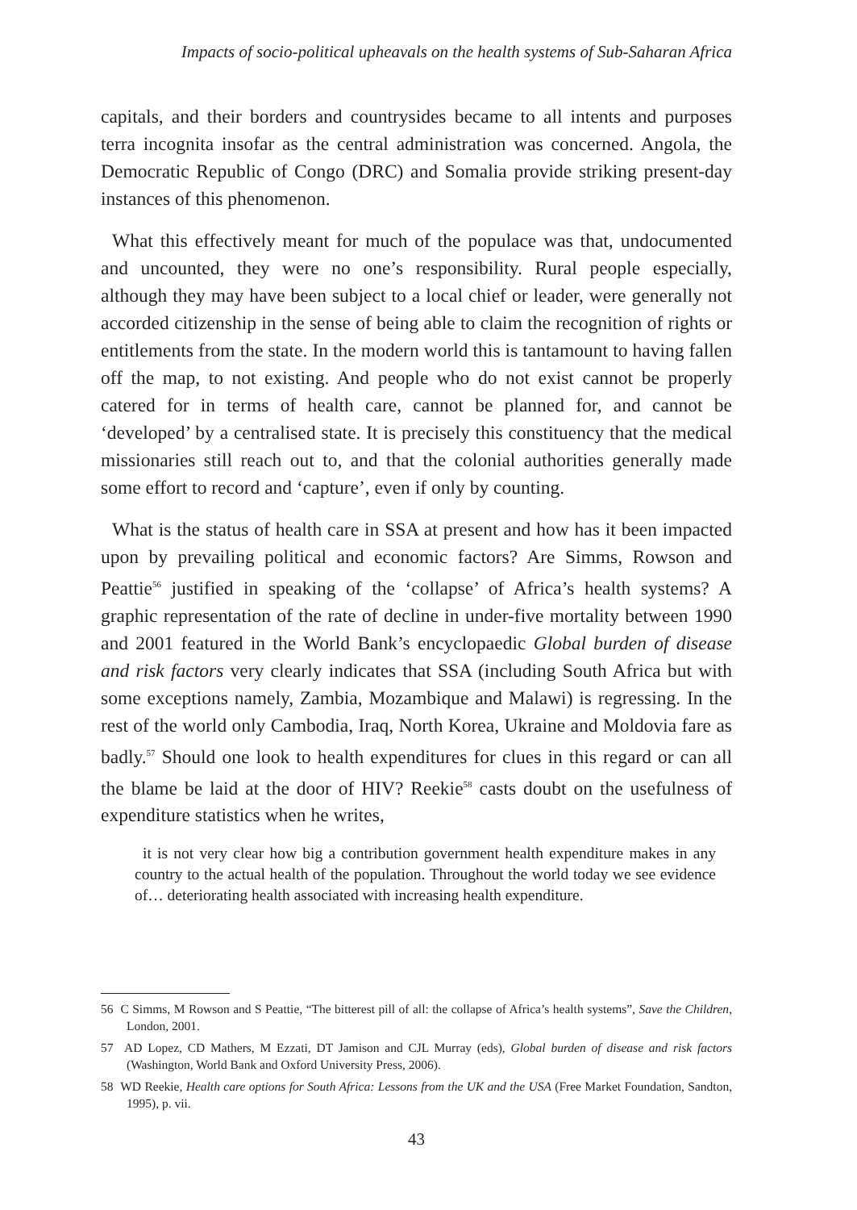Impacts of socio-political upheavals on the health systems of Sub-Saharan Africa
capitals, and their borders and countrysides became to all intents and purposes terra incognita insofar as the central administration was concerned. Angola, the Democratic Republic of Congo (DRC) and Somalia provide striking present-day instances of this phenomenon.
What this effectively meant for much of the populace was that, undocumented and uncounted, they were no one’s responsibility. Rural people especially, although they may have been subject to a local chief or leader, were generally not accorded citizenship in the sense of being able to claim the recognition of rights or entitlements from the state. In the modern world this is tantamount to having fallen off the map, to not existing. And people who do not exist cannot be properly catered for in terms of health care, cannot be planned for, and cannot be ‘developed’ by a centralised state. It is precisely this constituency that the medical missionaries still reach out to, and that the colonial authorities generally made some effort to record and ‘capture’, even if only by counting.
What is the status of health care in SSA at present and how has it been impacted upon by prevailing political and economic factors? Are Simms, Rowson and Peattie<sup>56</sup> justified in speaking of the ‘collapse’ of Africa’s health systems? A graphic representation of the rate of decline in under-five mortality between 1990 and 2001 featured in the World Bank’s encyclopaedic Global burden of disease and risk factors very clearly indicates that SSA (including South Africa but with some exceptions namely, Zambia, Mozambique and Malawi) is regressing. In the rest of the world only Cambodia, Iraq, North Korea, Ukraine and Moldovia fare as badly.<sup>57</sup> Should one look to health expenditures for clues in this regard or can all the blame be laid at the door of HIV? Reekie<sup>58</sup> casts doubt on the usefulness of expenditure statistics when he writes,
it is not very clear how big a contribution government health expenditure makes in any country to the actual health of the population. Throughout the world today we see evidence of… deteriorating health associated with increasing health expenditure.
56 C Simms, M Rowson and S Peattie, “The bitterest pill of all: the collapse of Africa’s health systems”, Save the Children, London, 2001.
57 AD Lopez, CD Mathers, M Ezzati, DT Jamison and CJL Murray (eds), Global burden of disease and risk factors (Washington, World Bank and Oxford University Press, 2006).
58 WD Reekie, Health care options for South Africa: Lessons from the UK and the USA (Free Market Foundation, Sandton, 1995), p. vii.
43